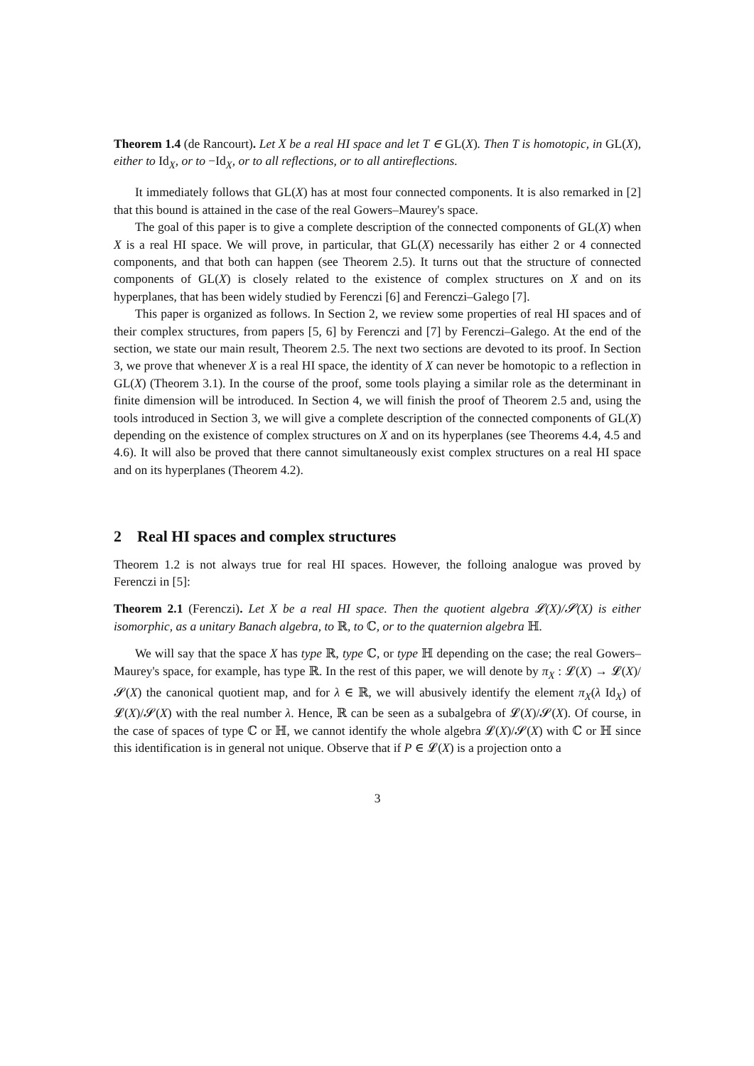Theorem 1.4 (de Rancourt). Let X be a real HI space and let T ∈ GL(X). Then T is homotopic, in GL(X), either to Id<sub>X</sub>, or to −Id<sub>X</sub>, or to all reflections, or to all antireflections.
It immediately follows that GL(X) has at most four connected components. It is also remarked in [2] that this bound is attained in the case of the real Gowers–Maurey's space.
The goal of this paper is to give a complete description of the connected components of GL(X) when X is a real HI space. We will prove, in particular, that GL(X) necessarily has either 2 or 4 connected components, and that both can happen (see Theorem 2.5). It turns out that the structure of connected components of GL(X) is closely related to the existence of complex structures on X and on its hyperplanes, that has been widely studied by Ferenczi [6] and Ferenczi–Galego [7].
This paper is organized as follows. In Section 2, we review some properties of real HI spaces and of their complex structures, from papers [5, 6] by Ferenczi and [7] by Ferenczi–Galego. At the end of the section, we state our main result, Theorem 2.5. The next two sections are devoted to its proof. In Section 3, we prove that whenever X is a real HI space, the identity of X can never be homotopic to a reflection in GL(X) (Theorem 3.1). In the course of the proof, some tools playing a similar role as the determinant in finite dimension will be introduced. In Section 4, we will finish the proof of Theorem 2.5 and, using the tools introduced in Section 3, we will give a complete description of the connected components of GL(X) depending on the existence of complex structures on X and on its hyperplanes (see Theorems 4.4, 4.5 and 4.6). It will also be proved that there cannot simultaneously exist complex structures on a real HI space and on its hyperplanes (Theorem 4.2).
2 Real HI spaces and complex structures
Theorem 1.2 is not always true for real HI spaces. However, the folloing analogue was proved by Ferenczi in [5]:
Theorem 2.1 (Ferenczi). Let X be a real HI space. Then the quotient algebra 𝓛(X)/𝓢(X) is either isomorphic, as a unitary Banach algebra, to ℝ, to ℂ, or to the quaternion algebra ℍ.
We will say that the space X has type ℝ, type ℂ, or type ℍ depending on the case; the real Gowers–Maurey's space, for example, has type ℝ. In the rest of this paper, we will denote by π<sub>X</sub> : 𝓛(X) → 𝓛(X)/𝓢(X) the canonical quotient map, and for λ ∈ ℝ, we will abusively identify the element π<sub>X</sub>(λ Id<sub>X</sub>) of 𝓛(X)/𝓢(X) with the real number λ. Hence, ℝ can be seen as a subalgebra of 𝓛(X)/𝓢(X). Of course, in the case of spaces of type ℂ or ℍ, we cannot identify the whole algebra 𝓛(X)/𝓢(X) with ℂ or ℍ since this identification is in general not unique. Observe that if P ∈ 𝓛(X) is a projection onto a
3